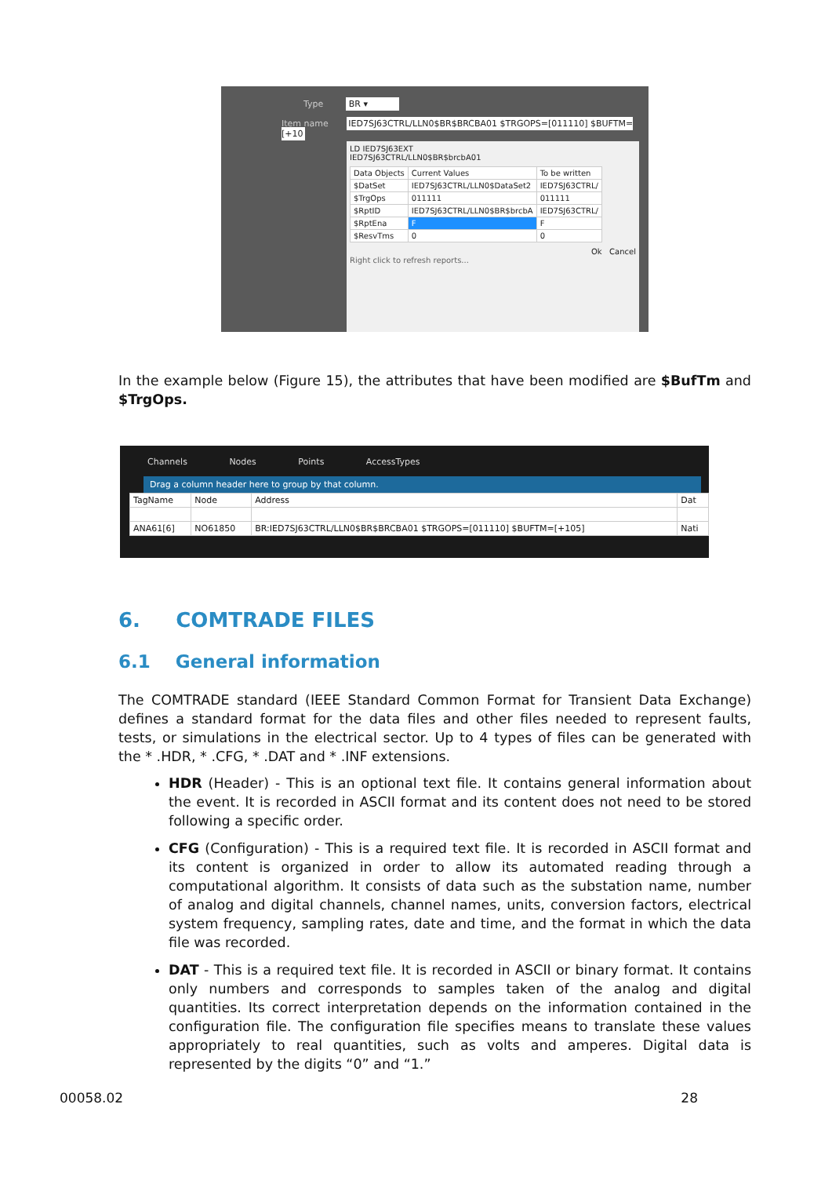Type BR ▾
Item name IED7SJ63CTRL/LLN0$BR$BRCBA01 $TRGOPS=[011110] $BUFTM=[+10
LD IED7SJ63EXT
IED7SJ63CTRL/LLN0$BR$brcbA01
| Data Objects | Current Values | To be written |
| --- | --- | --- |
| $DatSet | IED7SJ63CTRL/LLN0$DataSet2 | IED7SJ63CTRL/ |
| $TrgOps | 011111 | 011111 |
| $RptID | IED7SJ63CTRL/LLN0$BR$brcbA | IED7SJ63CTRL/ |
| $RptEna | F | F |
| $ResvTms | 0 | 0 |
Ok Cancel
Right click to refresh reports...
In the example below (Figure 15), the attributes that have been modified are $BufTm and $TrgOps.
Channels Nodes Points AccessTypes
Drag a column header here to group by that column.
| TagName | Node | Address | Dat |
| --- | --- | --- | --- |
| ANA61[6] | NO61850 | BR:IED7SJ63CTRL/LLN0$BR$BRCBA01 $TRGOPS=[011110] $BUFTM=[+105] | Nati |
6. COMTRADE FILES
6.1 General information
The COMTRADE standard (IEEE Standard Common Format for Transient Data Exchange) defines a standard format for the data files and other files needed to represent faults, tests, or simulations in the electrical sector. Up to 4 types of files can be generated with the * .HDR, * .CFG, * .DAT and * .INF extensions.
HDR (Header) - This is an optional text file. It contains general information about the event. It is recorded in ASCII format and its content does not need to be stored following a specific order.
CFG (Configuration) - This is a required text file. It is recorded in ASCII format and its content is organized in order to allow its automated reading through a computational algorithm. It consists of data such as the substation name, number of analog and digital channels, channel names, units, conversion factors, electrical system frequency, sampling rates, date and time, and the format in which the data file was recorded.
DAT - This is a required text file. It is recorded in ASCII or binary format. It contains only numbers and corresponds to samples taken of the analog and digital quantities. Its correct interpretation depends on the information contained in the configuration file. The configuration file specifies means to translate these values appropriately to real quantities, such as volts and amperes. Digital data is represented by the digits “0” and “1.”
00058.02 28